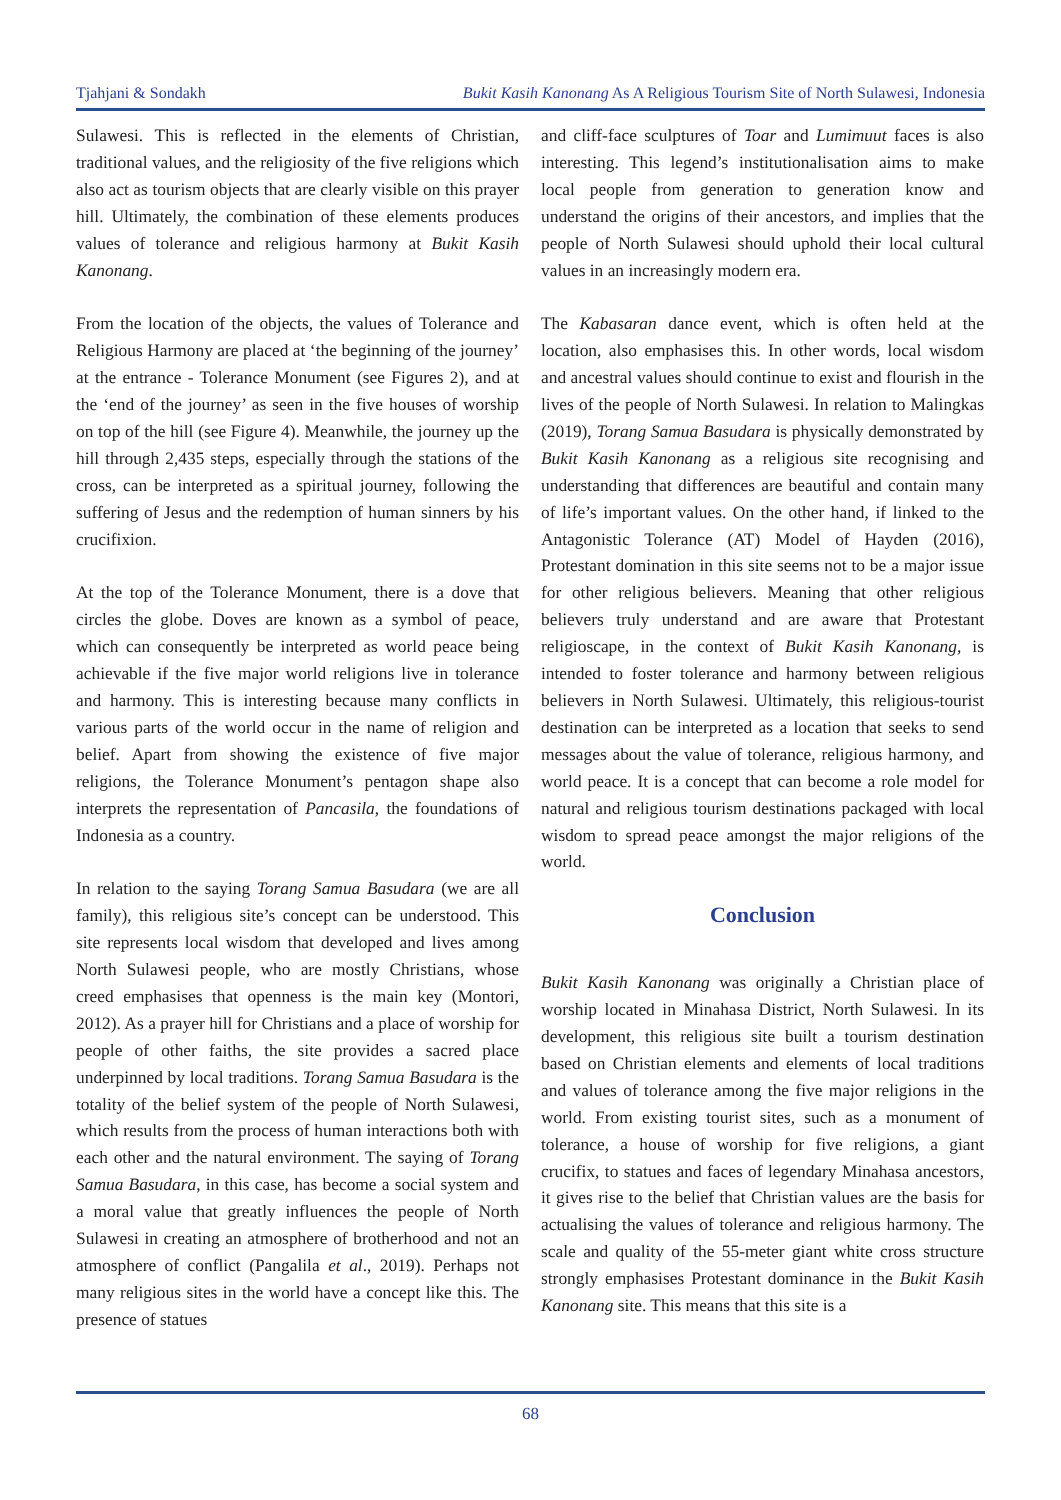Tjahjani & Sondakh Bukit Kasih Kanonang As A Religious Tourism Site of North Sulawesi, Indonesia
Sulawesi. This is reflected in the elements of Christian, traditional values, and the religiosity of the five religions which also act as tourism objects that are clearly visible on this prayer hill. Ultimately, the combination of these elements produces values of tolerance and religious harmony at Bukit Kasih Kanonang.
From the location of the objects, the values of Tolerance and Religious Harmony are placed at ‘the beginning of the journey’ at the entrance - Tolerance Monument (see Figures 2), and at the ‘end of the journey’ as seen in the five houses of worship on top of the hill (see Figure 4). Meanwhile, the journey up the hill through 2,435 steps, especially through the stations of the cross, can be interpreted as a spiritual journey, following the suffering of Jesus and the redemption of human sinners by his crucifixion.
At the top of the Tolerance Monument, there is a dove that circles the globe. Doves are known as a symbol of peace, which can consequently be interpreted as world peace being achievable if the five major world religions live in tolerance and harmony. This is interesting because many conflicts in various parts of the world occur in the name of religion and belief. Apart from showing the existence of five major religions, the Tolerance Monument’s pentagon shape also interprets the representation of Pancasila, the foundations of Indonesia as a country.
In relation to the saying Torang Samua Basudara (we are all family), this religious site’s concept can be understood. This site represents local wisdom that developed and lives among North Sulawesi people, who are mostly Christians, whose creed emphasises that openness is the main key (Montori, 2012). As a prayer hill for Christians and a place of worship for people of other faiths, the site provides a sacred place underpinned by local traditions. Torang Samua Basudara is the totality of the belief system of the people of North Sulawesi, which results from the process of human interactions both with each other and the natural environment. The saying of Torang Samua Basudara, in this case, has become a social system and a moral value that greatly influences the people of North Sulawesi in creating an atmosphere of brotherhood and not an atmosphere of conflict (Pangalila et al., 2019). Perhaps not many religious sites in the world have a concept like this. The presence of statues
and cliff-face sculptures of Toar and Lumimuut faces is also interesting. This legend’s institutionalisation aims to make local people from generation to generation know and understand the origins of their ancestors, and implies that the people of North Sulawesi should uphold their local cultural values in an increasingly modern era.
The Kabasaran dance event, which is often held at the location, also emphasises this. In other words, local wisdom and ancestral values should continue to exist and flourish in the lives of the people of North Sulawesi. In relation to Malingkas (2019), Torang Samua Basudara is physically demonstrated by Bukit Kasih Kanonang as a religious site recognising and understanding that differences are beautiful and contain many of life’s important values. On the other hand, if linked to the Antagonistic Tolerance (AT) Model of Hayden (2016), Protestant domination in this site seems not to be a major issue for other religious believers. Meaning that other religious believers truly understand and are aware that Protestant religioscape, in the context of Bukit Kasih Kanonang, is intended to foster tolerance and harmony between religious believers in North Sulawesi. Ultimately, this religious-tourist destination can be interpreted as a location that seeks to send messages about the value of tolerance, religious harmony, and world peace. It is a concept that can become a role model for natural and religious tourism destinations packaged with local wisdom to spread peace amongst the major religions of the world.
Conclusion
Bukit Kasih Kanonang was originally a Christian place of worship located in Minahasa District, North Sulawesi. In its development, this religious site built a tourism destination based on Christian elements and elements of local traditions and values of tolerance among the five major religions in the world. From existing tourist sites, such as a monument of tolerance, a house of worship for five religions, a giant crucifix, to statues and faces of legendary Minahasa ancestors, it gives rise to the belief that Christian values are the basis for actualising the values of tolerance and religious harmony. The scale and quality of the 55-meter giant white cross structure strongly emphasises Protestant dominance in the Bukit Kasih Kanonang site. This means that this site is a
68